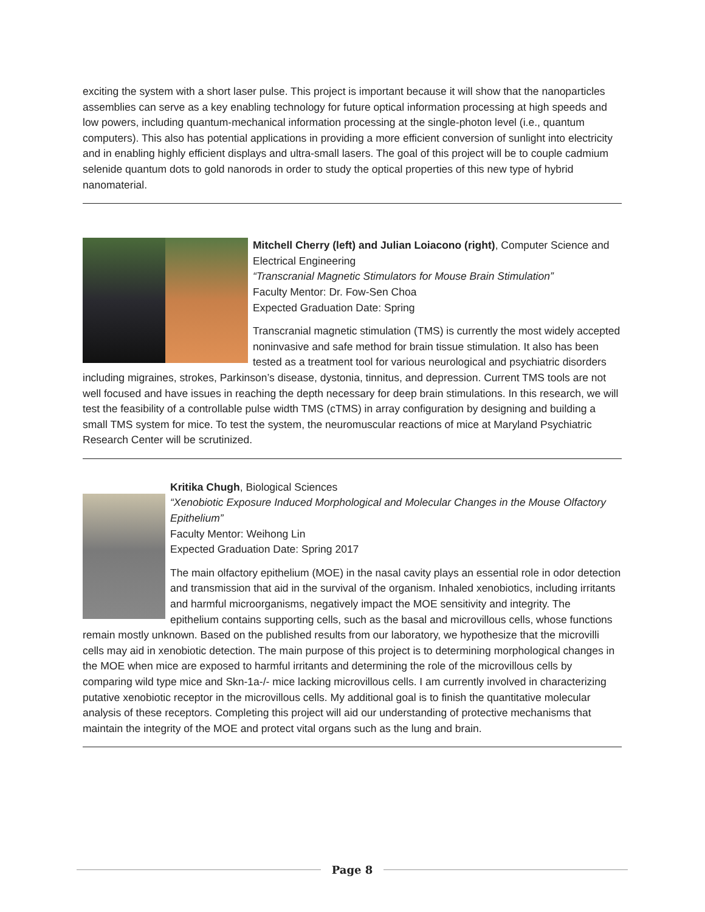exciting the system with a short laser pulse. This project is important because it will show that the nanoparticles assemblies can serve as a key enabling technology for future optical information processing at high speeds and low powers, including quantum-mechanical information processing at the single-photon level (i.e., quantum computers). This also has potential applications in providing a more efficient conversion of sunlight into electricity and in enabling highly efficient displays and ultra-small lasers. The goal of this project will be to couple cadmium selenide quantum dots to gold nanorods in order to study the optical properties of this new type of hybrid nanomaterial.
Mitchell Cherry (left) and Julian Loiacono (right), Computer Science and Electrical Engineering
“Transcranial Magnetic Stimulators for Mouse Brain Stimulation”
Faculty Mentor: Dr. Fow-Sen Choa
Expected Graduation Date: Spring
Transcranial magnetic stimulation (TMS) is currently the most widely accepted noninvasive and safe method for brain tissue stimulation. It also has been tested as a treatment tool for various neurological and psychiatric disorders including migraines, strokes, Parkinson’s disease, dystonia, tinnitus, and depression. Current TMS tools are not well focused and have issues in reaching the depth necessary for deep brain stimulations. In this research, we will test the feasibility of a controllable pulse width TMS (cTMS) in array configuration by designing and building a small TMS system for mice. To test the system, the neuromuscular reactions of mice at Maryland Psychiatric Research Center will be scrutinized.
Kritika Chugh, Biological Sciences
“Xenobiotic Exposure Induced Morphological and Molecular Changes in the Mouse Olfactory Epithelium”
Faculty Mentor: Weihong Lin
Expected Graduation Date: Spring 2017
The main olfactory epithelium (MOE) in the nasal cavity plays an essential role in odor detection and transmission that aid in the survival of the organism. Inhaled xenobiotics, including irritants and harmful microorganisms, negatively impact the MOE sensitivity and integrity. The epithelium contains supporting cells, such as the basal and microvillous cells, whose functions remain mostly unknown. Based on the published results from our laboratory, we hypothesize that the microvilli cells may aid in xenobiotic detection. The main purpose of this project is to determining morphological changes in the MOE when mice are exposed to harmful irritants and determining the role of the microvillous cells by comparing wild type mice and Skn-1a-/- mice lacking microvillous cells. I am currently involved in characterizing putative xenobiotic receptor in the microvillous cells. My additional goal is to finish the quantitative molecular analysis of these receptors. Completing this project will aid our understanding of protective mechanisms that maintain the integrity of the MOE and protect vital organs such as the lung and brain.
Page 8